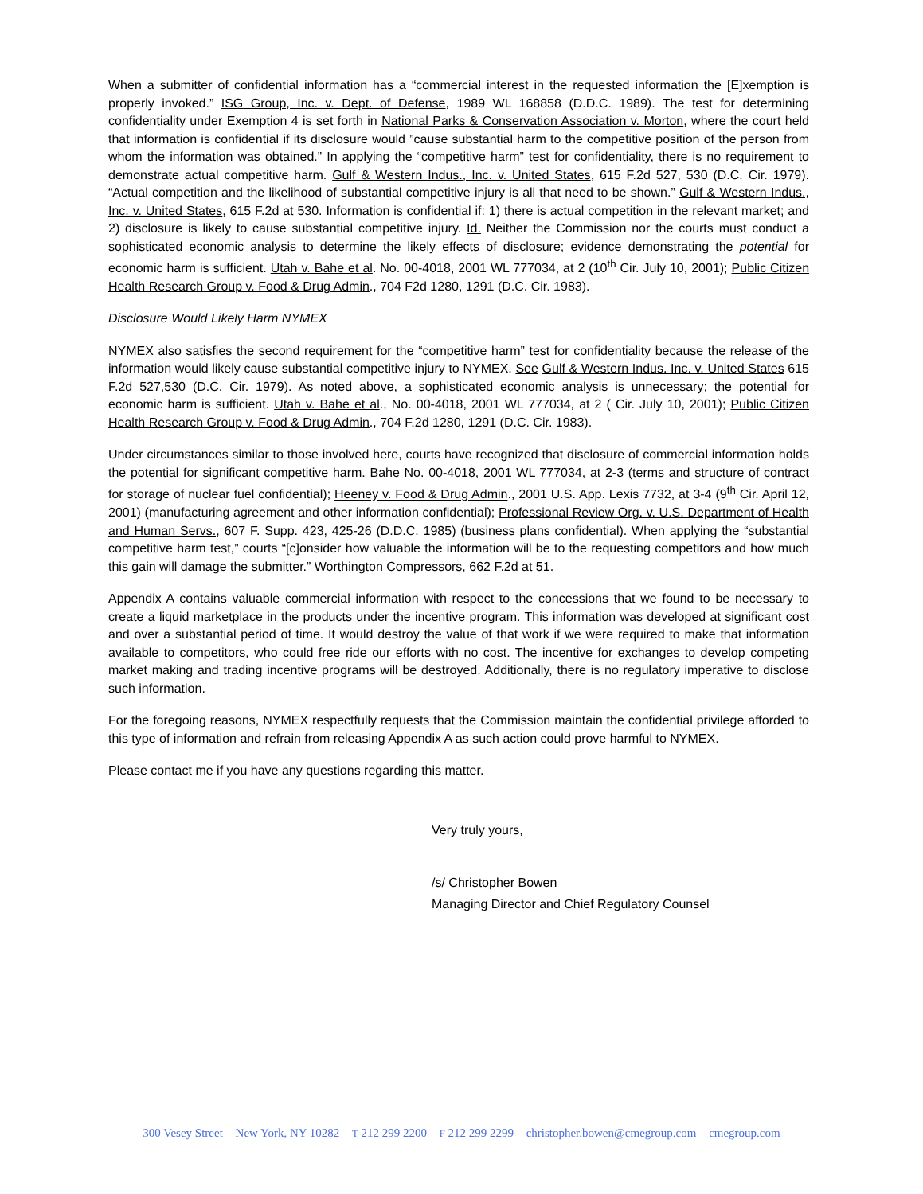When a submitter of confidential information has a “commercial interest in the requested information the [E]xemption is properly invoked.” ISG Group, Inc. v. Dept. of Defense, 1989 WL 168858 (D.D.C. 1989). The test for determining confidentiality under Exemption 4 is set forth in National Parks & Conservation Association v. Morton, where the court held that information is confidential if its disclosure would ”cause substantial harm to the competitive position of the person from whom the information was obtained.” In applying the “competitive harm” test for confidentiality, there is no requirement to demonstrate actual competitive harm. Gulf & Western Indus., Inc. v. United States, 615 F.2d 527, 530 (D.C. Cir. 1979). “Actual competition and the likelihood of substantial competitive injury is all that need to be shown.” Gulf & Western Indus., Inc. v. United States, 615 F.2d at 530. Information is confidential if: 1) there is actual competition in the relevant market; and 2) disclosure is likely to cause substantial competitive injury. Id. Neither the Commission nor the courts must conduct a sophisticated economic analysis to determine the likely effects of disclosure; evidence demonstrating the potential for economic harm is sufficient. Utah v. Bahe et al. No. 00-4018, 2001 WL 777034, at 2 (10<sup>th</sup> Cir. July 10, 2001); Public Citizen Health Research Group v. Food & Drug Admin., 704 F2d 1280, 1291 (D.C. Cir. 1983).
Disclosure Would Likely Harm NYMEX
NYMEX also satisfies the second requirement for the “competitive harm” test for confidentiality because the release of the information would likely cause substantial competitive injury to NYMEX. See Gulf & Western Indus. Inc. v. United States 615 F.2d 527,530 (D.C. Cir. 1979). As noted above, a sophisticated economic analysis is unnecessary; the potential for economic harm is sufficient. Utah v. Bahe et al., No. 00-4018, 2001 WL 777034, at 2 ( Cir. July 10, 2001); Public Citizen Health Research Group v. Food & Drug Admin., 704 F.2d 1280, 1291 (D.C. Cir. 1983).
Under circumstances similar to those involved here, courts have recognized that disclosure of commercial information holds the potential for significant competitive harm. Bahe No. 00-4018, 2001 WL 777034, at 2-3 (terms and structure of contract for storage of nuclear fuel confidential); Heeney v. Food & Drug Admin., 2001 U.S. App. Lexis 7732, at 3-4 (9<sup>th</sup> Cir. April 12, 2001) (manufacturing agreement and other information confidential); Professional Review Org. v. U.S. Department of Health and Human Servs., 607 F. Supp. 423, 425-26 (D.D.C. 1985) (business plans confidential). When applying the “substantial competitive harm test,” courts “[c]onsider how valuable the information will be to the requesting competitors and how much this gain will damage the submitter.” Worthington Compressors, 662 F.2d at 51.
Appendix A contains valuable commercial information with respect to the concessions that we found to be necessary to create a liquid marketplace in the products under the incentive program. This information was developed at significant cost and over a substantial period of time. It would destroy the value of that work if we were required to make that information available to competitors, who could free ride our efforts with no cost. The incentive for exchanges to develop competing market making and trading incentive programs will be destroyed. Additionally, there is no regulatory imperative to disclose such information.
For the foregoing reasons, NYMEX respectfully requests that the Commission maintain the confidential privilege afforded to this type of information and refrain from releasing Appendix A as such action could prove harmful to NYMEX.
Please contact me if you have any questions regarding this matter.
Very truly yours,
/s/ Christopher Bowen
Managing Director and Chief Regulatory Counsel
300 Vesey Street New York, NY 10282 T 212 299 2200 F 212 299 2299 christopher.bowen@cmegroup.com cmegroup.com